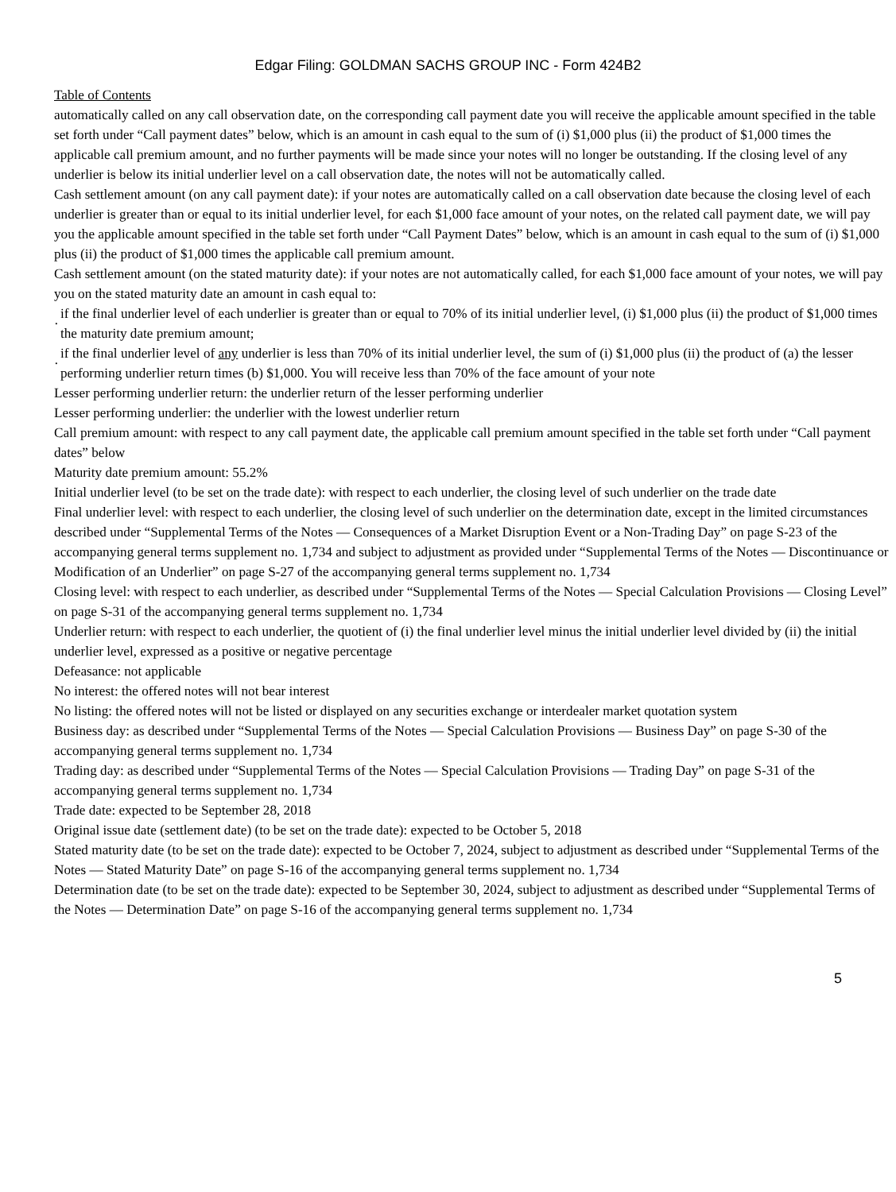Edgar Filing: GOLDMAN SACHS GROUP INC - Form 424B2
Table of Contents
automatically called on any call observation date, on the corresponding call payment date you will receive the applicable amount specified in the table set forth under “Call payment dates” below, which is an amount in cash equal to the sum of (i) $1,000 plus (ii) the product of $1,000 times the applicable call premium amount, and no further payments will be made since your notes will no longer be outstanding. If the closing level of any underlier is below its initial underlier level on a call observation date, the notes will not be automatically called.
Cash settlement amount (on any call payment date): if your notes are automatically called on a call observation date because the closing level of each underlier is greater than or equal to its initial underlier level, for each $1,000 face amount of your notes, on the related call payment date, we will pay you the applicable amount specified in the table set forth under “Call Payment Dates” below, which is an amount in cash equal to the sum of (i) $1,000 plus (ii) the product of $1,000 times the applicable call premium amount.
Cash settlement amount (on the stated maturity date): if your notes are not automatically called, for each $1,000 face amount of your notes, we will pay you on the stated maturity date an amount in cash equal to:
· if the final underlier level of each underlier is greater than or equal to 70% of its initial underlier level, (i) $1,000 plus (ii) the product of $1,000 times the maturity date premium amount;
· if the final underlier level of any underlier is less than 70% of its initial underlier level, the sum of (i) $1,000 plus (ii) the product of (a) the lesser performing underlier return times (b) $1,000. You will receive less than 70% of the face amount of your note
Lesser performing underlier return: the underlier return of the lesser performing underlier
Lesser performing underlier: the underlier with the lowest underlier return
Call premium amount: with respect to any call payment date, the applicable call premium amount specified in the table set forth under “Call payment dates” below
Maturity date premium amount: 55.2%
Initial underlier level (to be set on the trade date): with respect to each underlier, the closing level of such underlier on the trade date
Final underlier level: with respect to each underlier, the closing level of such underlier on the determination date, except in the limited circumstances described under “Supplemental Terms of the Notes — Consequences of a Market Disruption Event or a Non-Trading Day” on page S-23 of the accompanying general terms supplement no. 1,734 and subject to adjustment as provided under “Supplemental Terms of the Notes — Discontinuance or Modification of an Underlier” on page S-27 of the accompanying general terms supplement no. 1,734
Closing level: with respect to each underlier, as described under “Supplemental Terms of the Notes — Special Calculation Provisions — Closing Level” on page S-31 of the accompanying general terms supplement no. 1,734
Underlier return: with respect to each underlier, the quotient of (i) the final underlier level minus the initial underlier level divided by (ii) the initial underlier level, expressed as a positive or negative percentage
Defeasance: not applicable
No interest: the offered notes will not bear interest
No listing: the offered notes will not be listed or displayed on any securities exchange or interdealer market quotation system
Business day: as described under “Supplemental Terms of the Notes — Special Calculation Provisions — Business Day” on page S-30 of the accompanying general terms supplement no. 1,734
Trading day: as described under “Supplemental Terms of the Notes — Special Calculation Provisions — Trading Day” on page S-31 of the accompanying general terms supplement no. 1,734
Trade date: expected to be September 28, 2018
Original issue date (settlement date) (to be set on the trade date): expected to be October 5, 2018
Stated maturity date (to be set on the trade date): expected to be October 7, 2024, subject to adjustment as described under “Supplemental Terms of the Notes — Stated Maturity Date” on page S-16 of the accompanying general terms supplement no. 1,734
Determination date (to be set on the trade date): expected to be September 30, 2024, subject to adjustment as described under “Supplemental Terms of the Notes — Determination Date” on page S-16 of the accompanying general terms supplement no. 1,734
5